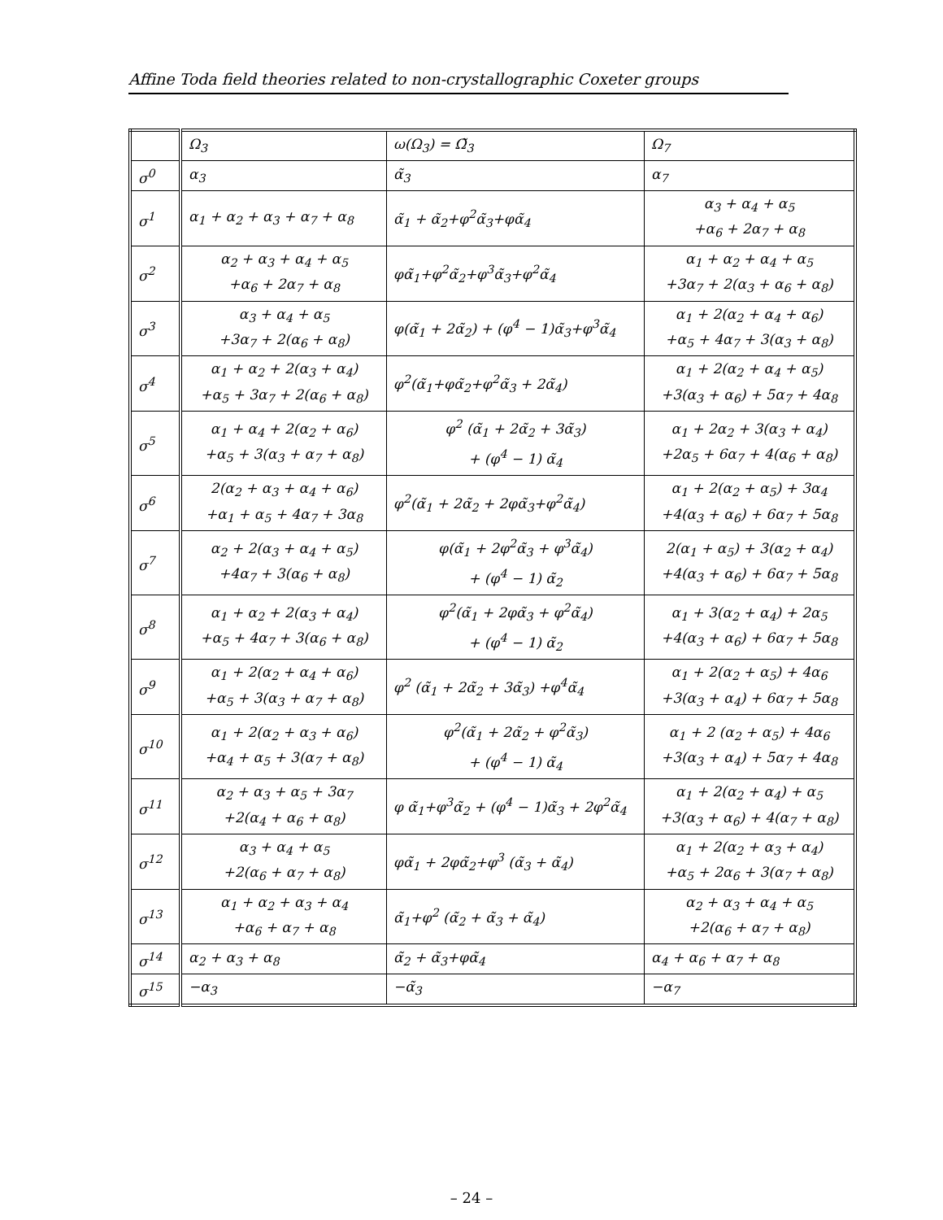Affine Toda field theories related to non-crystallographic Coxeter groups
| | Ω<sub>3</sub> | ω(Ω<sub>3</sub>) = Ω̃<sub>3</sub> | Ω<sub>7</sub> |
| σ<sup>0</sup> | α<sub>3</sub> | α̃<sub>3</sub> | α<sub>7</sub> |
| σ<sup>1</sup> | α<sub>1</sub> + α<sub>2</sub> + α<sub>3</sub> + α<sub>7</sub> + α<sub>8</sub> | α̃<sub>1</sub> + α̃<sub>2</sub>+φ<sup>2</sup>α̃<sub>3</sub>+φα̃<sub>4</sub> | α<sub>3</sub> + α<sub>4</sub> + α<sub>5</sub> +α<sub>6</sub> + 2α<sub>7</sub> + α<sub>8</sub> |
| σ<sup>2</sup> | α<sub>2</sub> + α<sub>3</sub> + α<sub>4</sub> + α<sub>5</sub> +α<sub>6</sub> + 2α<sub>7</sub> + α<sub>8</sub> | φα̃<sub>1</sub>+φ<sup>2</sup>α̃<sub>2</sub>+φ<sup>3</sup>α̃<sub>3</sub>+φ<sup>2</sup>α̃<sub>4</sub> | α<sub>1</sub> + α<sub>2</sub> + α<sub>4</sub> + α<sub>5</sub> +3α<sub>7</sub> + 2(α<sub>3</sub> + α<sub>6</sub> + α<sub>8</sub>) |
| σ<sup>3</sup> | α<sub>3</sub> + α<sub>4</sub> + α<sub>5</sub> +3α<sub>7</sub> + 2(α<sub>6</sub> + α<sub>8</sub>) | φ(α̃<sub>1</sub> + 2α̃<sub>2</sub>) + (φ<sup>4</sup> − 1)α̃<sub>3</sub>+φ<sup>3</sup>α̃<sub>4</sub> | α<sub>1</sub> + 2(α<sub>2</sub> + α<sub>4</sub> + α<sub>6</sub>) +α<sub>5</sub> + 4α<sub>7</sub> + 3(α<sub>3</sub> + α<sub>8</sub>) |
| σ<sup>4</sup> | α<sub>1</sub> + α<sub>2</sub> + 2(α<sub>3</sub> + α<sub>4</sub>) +α<sub>5</sub> + 3α<sub>7</sub> + 2(α<sub>6</sub> + α<sub>8</sub>) | φ<sup>2</sup>(α̃<sub>1</sub>+φα̃<sub>2</sub>+φ<sup>2</sup>α̃<sub>3</sub> + 2α̃<sub>4</sub>) | α<sub>1</sub> + 2(α<sub>2</sub> + α<sub>4</sub> + α<sub>5</sub>) +3(α<sub>3</sub> + α<sub>6</sub>) + 5α<sub>7</sub> + 4α<sub>8</sub> |
| σ<sup>5</sup> | α<sub>1</sub> + α<sub>4</sub> + 2(α<sub>2</sub> + α<sub>6</sub>) +α<sub>5</sub> + 3(α<sub>3</sub> + α<sub>7</sub> + α<sub>8</sub>) | φ<sup>2</sup> (α̃<sub>1</sub> + 2α̃<sub>2</sub> + 3α̃<sub>3</sub>) + (φ<sup>4</sup> − 1) α̃<sub>4</sub> | α<sub>1</sub> + 2α<sub>2</sub> + 3(α<sub>3</sub> + α<sub>4</sub>) +2α<sub>5</sub> + 6α<sub>7</sub> + 4(α<sub>6</sub> + α<sub>8</sub>) |
| σ<sup>6</sup> | 2(α<sub>2</sub> + α<sub>3</sub> + α<sub>4</sub> + α<sub>6</sub>) +α<sub>1</sub> + α<sub>5</sub> + 4α<sub>7</sub> + 3α<sub>8</sub> | φ<sup>2</sup>(α̃<sub>1</sub> + 2α̃<sub>2</sub> + 2φα̃<sub>3</sub>+φ<sup>2</sup>α̃<sub>4</sub>) | α<sub>1</sub> + 2(α<sub>2</sub> + α<sub>5</sub>) + 3α<sub>4</sub> +4(α<sub>3</sub> + α<sub>6</sub>) + 6α<sub>7</sub> + 5α<sub>8</sub> |
| σ<sup>7</sup> | α<sub>2</sub> + 2(α<sub>3</sub> + α<sub>4</sub> + α<sub>5</sub>) +4α<sub>7</sub> + 3(α<sub>6</sub> + α<sub>8</sub>) | φ(α̃<sub>1</sub> + 2φ<sup>2</sup>α̃<sub>3</sub> + φ<sup>3</sup>α̃<sub>4</sub>) + (φ<sup>4</sup> − 1) α̃<sub>2</sub> | 2(α<sub>1</sub> + α<sub>5</sub>) + 3(α<sub>2</sub> + α<sub>4</sub>) +4(α<sub>3</sub> + α<sub>6</sub>) + 6α<sub>7</sub> + 5α<sub>8</sub> |
| σ<sup>8</sup> | α<sub>1</sub> + α<sub>2</sub> + 2(α<sub>3</sub> + α<sub>4</sub>) +α<sub>5</sub> + 4α<sub>7</sub> + 3(α<sub>6</sub> + α<sub>8</sub>) | φ<sup>2</sup>(α̃<sub>1</sub> + 2φα̃<sub>3</sub> + φ<sup>2</sup>α̃<sub>4</sub>) + (φ<sup>4</sup> − 1) α̃<sub>2</sub> | α<sub>1</sub> + 3(α<sub>2</sub> + α<sub>4</sub>) + 2α<sub>5</sub> +4(α<sub>3</sub> + α<sub>6</sub>) + 6α<sub>7</sub> + 5α<sub>8</sub> |
| σ<sup>9</sup> | α<sub>1</sub> + 2(α<sub>2</sub> + α<sub>4</sub> + α<sub>6</sub>) +α<sub>5</sub> + 3(α<sub>3</sub> + α<sub>7</sub> + α<sub>8</sub>) | φ<sup>2</sup> (α̃<sub>1</sub> + 2α̃<sub>2</sub> + 3α̃<sub>3</sub>) +φ<sup>4</sup>α̃<sub>4</sub> | α<sub>1</sub> + 2(α<sub>2</sub> + α<sub>5</sub>) + 4α<sub>6</sub> +3(α<sub>3</sub> + α<sub>4</sub>) + 6α<sub>7</sub> + 5α<sub>8</sub> |
| σ<sup>10</sup> | α<sub>1</sub> + 2(α<sub>2</sub> + α<sub>3</sub> + α<sub>6</sub>) +α<sub>4</sub> + α<sub>5</sub> + 3(α<sub>7</sub> + α<sub>8</sub>) | φ<sup>2</sup>(α̃<sub>1</sub> + 2α̃<sub>2</sub> + φ<sup>2</sup>α̃<sub>3</sub>) + (φ<sup>4</sup> − 1) α̃<sub>4</sub> | α<sub>1</sub> + 2 (α<sub>2</sub> + α<sub>5</sub>) + 4α<sub>6</sub> +3(α<sub>3</sub> + α<sub>4</sub>) + 5α<sub>7</sub> + 4α<sub>8</sub> |
| σ<sup>11</sup> | α<sub>2</sub> + α<sub>3</sub> + α<sub>5</sub> + 3α<sub>7</sub> +2(α<sub>4</sub> + α<sub>6</sub> + α<sub>8</sub>) | φ α̃<sub>1</sub>+φ<sup>3</sup>α̃<sub>2</sub> + (φ<sup>4</sup> − 1)α̃<sub>3</sub> + 2φ<sup>2</sup>α̃<sub>4</sub> | α<sub>1</sub> + 2(α<sub>2</sub> + α<sub>4</sub>) + α<sub>5</sub> +3(α<sub>3</sub> + α<sub>6</sub>) + 4(α<sub>7</sub> + α<sub>8</sub>) |
| σ<sup>12</sup> | α<sub>3</sub> + α<sub>4</sub> + α<sub>5</sub> +2(α<sub>6</sub> + α<sub>7</sub> + α<sub>8</sub>) | φα̃<sub>1</sub> + 2φα̃<sub>2</sub>+φ<sup>3</sup> (α̃<sub>3</sub> + α̃<sub>4</sub>) | α<sub>1</sub> + 2(α<sub>2</sub> + α<sub>3</sub> + α<sub>4</sub>) +α<sub>5</sub> + 2α<sub>6</sub> + 3(α<sub>7</sub> + α<sub>8</sub>) |
| σ<sup>13</sup> | α<sub>1</sub> + α<sub>2</sub> + α<sub>3</sub> + α<sub>4</sub> +α<sub>6</sub> + α<sub>7</sub> + α<sub>8</sub> | α̃<sub>1</sub>+φ<sup>2</sup> (α̃<sub>2</sub> + α̃<sub>3</sub> + α̃<sub>4</sub>) | α<sub>2</sub> + α<sub>3</sub> + α<sub>4</sub> + α<sub>5</sub> +2(α<sub>6</sub> + α<sub>7</sub> + α<sub>8</sub>) |
| σ<sup>14</sup> | α<sub>2</sub> + α<sub>3</sub> + α<sub>8</sub> | α̃<sub>2</sub> + α̃<sub>3</sub>+φα̃<sub>4</sub> | α<sub>4</sub> + α<sub>6</sub> + α<sub>7</sub> + α<sub>8</sub> |
| σ<sup>15</sup> | −α<sub>3</sub> | −α̃<sub>3</sub> | −α<sub>7</sub> |
– 24 –